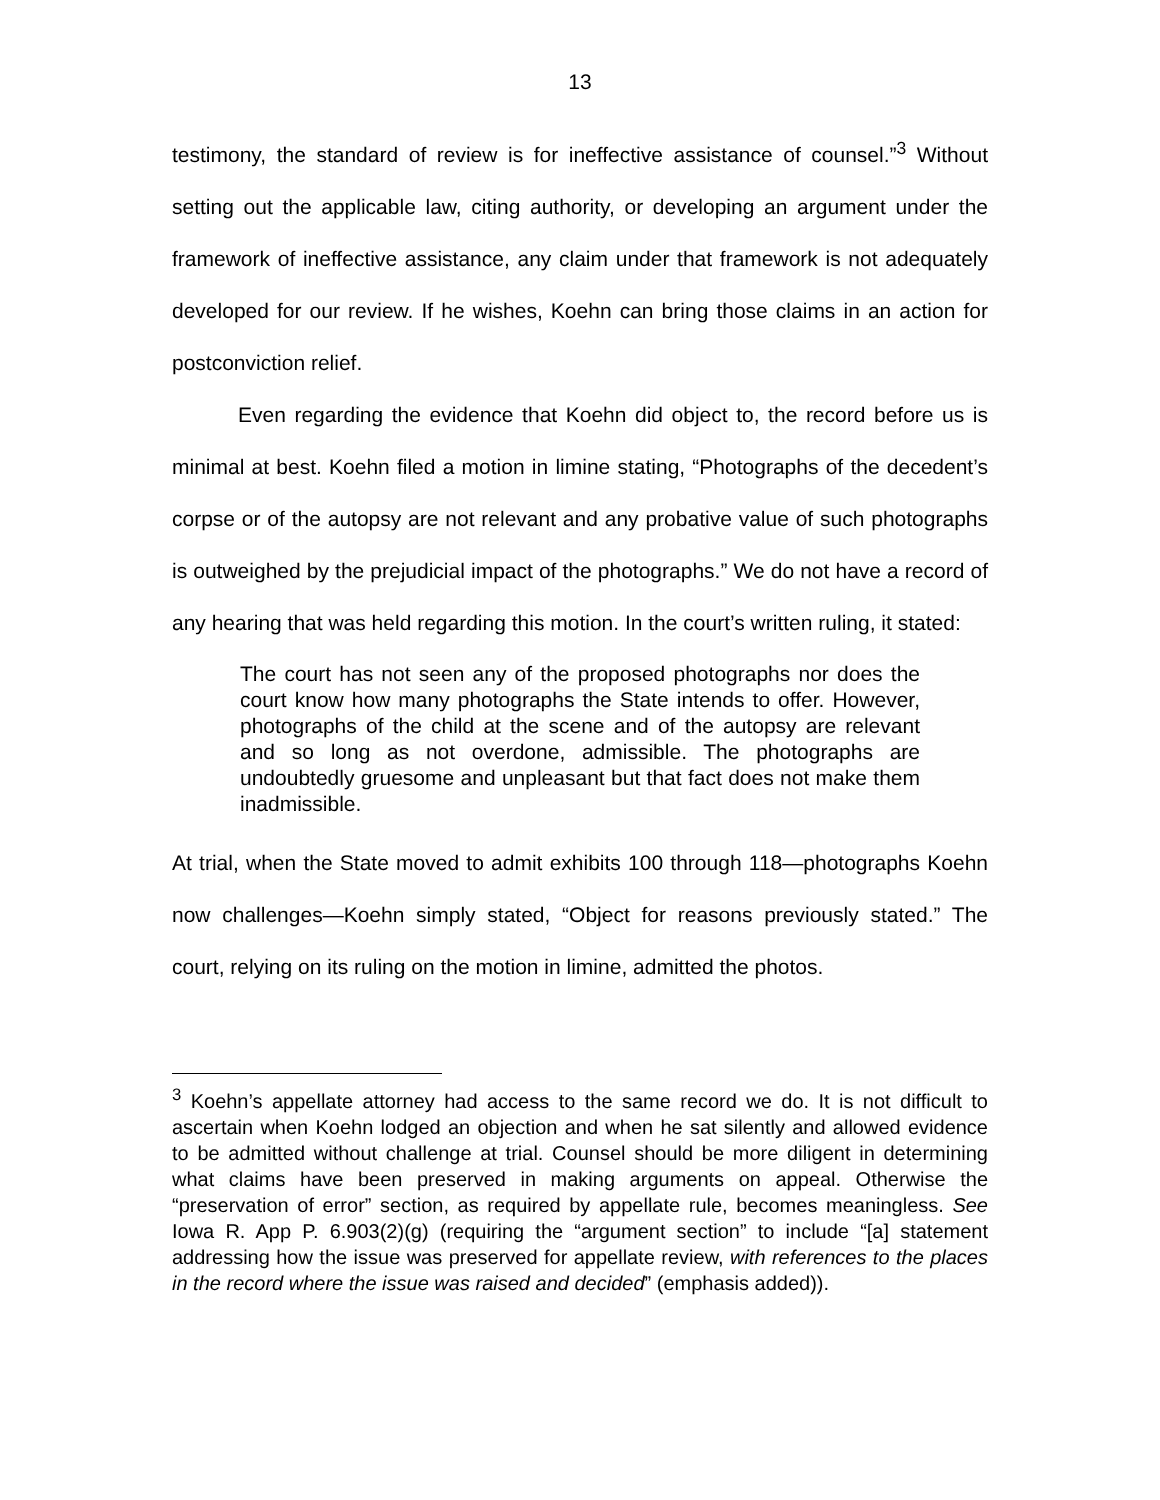13
testimony, the standard of review is for ineffective assistance of counsel.”<sup>3</sup> Without setting out the applicable law, citing authority, or developing an argument under the framework of ineffective assistance, any claim under that framework is not adequately developed for our review. If he wishes, Koehn can bring those claims in an action for postconviction relief.
Even regarding the evidence that Koehn did object to, the record before us is minimal at best. Koehn filed a motion in limine stating, “Photographs of the decedent’s corpse or of the autopsy are not relevant and any probative value of such photographs is outweighed by the prejudicial impact of the photographs.” We do not have a record of any hearing that was held regarding this motion. In the court’s written ruling, it stated:
The court has not seen any of the proposed photographs nor does the court know how many photographs the State intends to offer. However, photographs of the child at the scene and of the autopsy are relevant and so long as not overdone, admissible. The photographs are undoubtedly gruesome and unpleasant but that fact does not make them inadmissible.
At trial, when the State moved to admit exhibits 100 through 118—photographs Koehn now challenges—Koehn simply stated, “Object for reasons previously stated.” The court, relying on its ruling on the motion in limine, admitted the photos.
<sup>3</sup> Koehn’s appellate attorney had access to the same record we do. It is not difficult to ascertain when Koehn lodged an objection and when he sat silently and allowed evidence to be admitted without challenge at trial. Counsel should be more diligent in determining what claims have been preserved in making arguments on appeal. Otherwise the “preservation of error” section, as required by appellate rule, becomes meaningless. See Iowa R. App P. 6.903(2)(g) (requiring the “argument section” to include “[a] statement addressing how the issue was preserved for appellate review, with references to the places in the record where the issue was raised and decided” (emphasis added)).